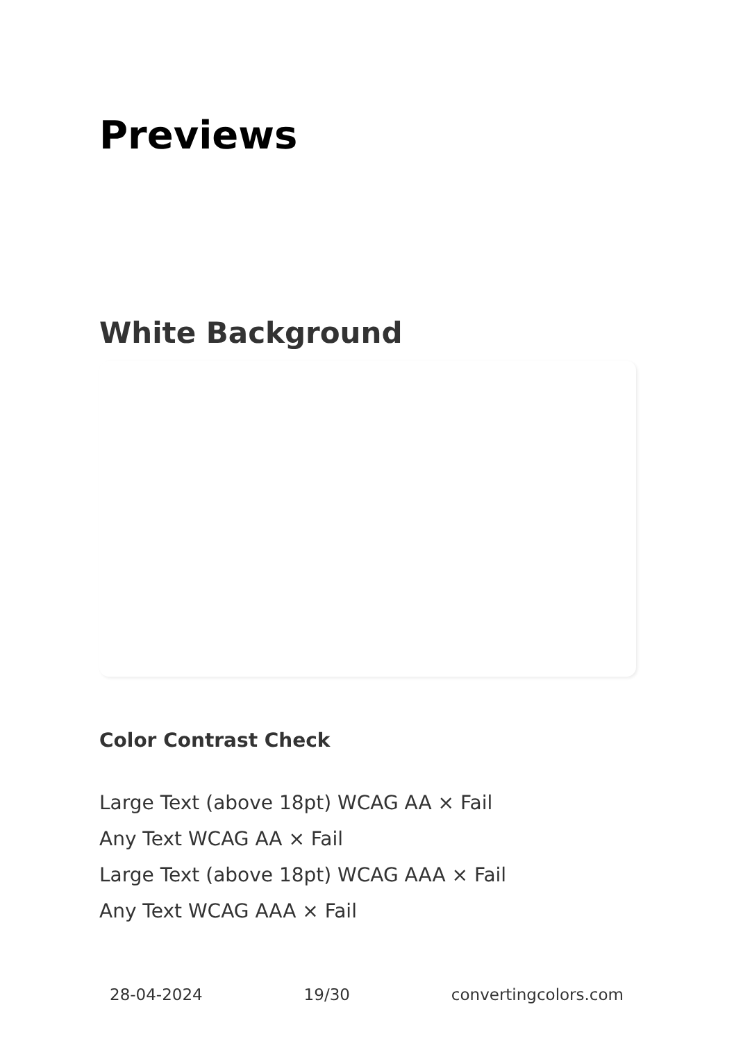Previews
White Background
Color Contrast Check
Large Text (above 18pt) WCAG AA × Fail
Any Text WCAG AA × Fail
Large Text (above 18pt) WCAG AAA × Fail
Any Text WCAG AAA × Fail
28-04-2024 19/30 convertingcolors.com